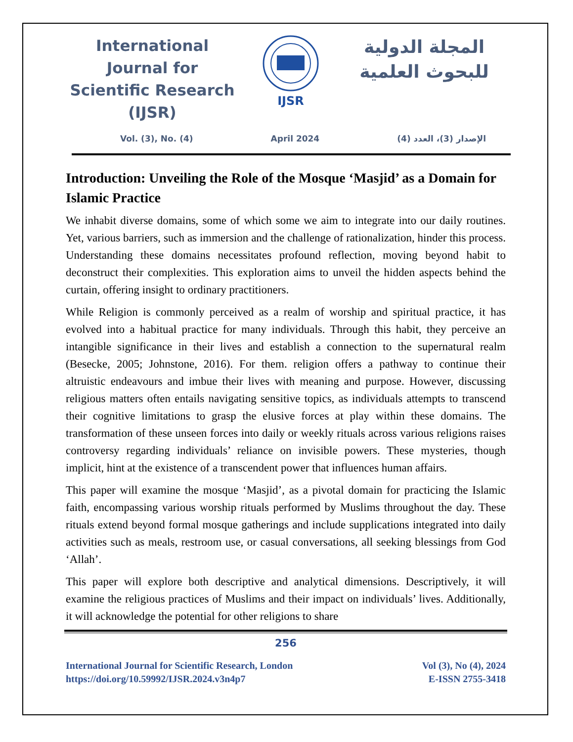International Journal for Scientific Research (IJSR)
IJSR
المجلة الدولية للبحوث العلمية
Vol. (3), No. (4) April 2024 الإصدار (3)، العدد (4)
Introduction: Unveiling the Role of the Mosque ‘Masjid’ as a Domain for Islamic Practice
We inhabit diverse domains, some of which some we aim to integrate into our daily routines. Yet, various barriers, such as immersion and the challenge of rationalization, hinder this process. Understanding these domains necessitates profound reflection, moving beyond habit to deconstruct their complexities. This exploration aims to unveil the hidden aspects behind the curtain, offering insight to ordinary practitioners.
While Religion is commonly perceived as a realm of worship and spiritual practice, it has evolved into a habitual practice for many individuals. Through this habit, they perceive an intangible significance in their lives and establish a connection to the supernatural realm (Besecke, 2005; Johnstone, 2016). For them. religion offers a pathway to continue their altruistic endeavours and imbue their lives with meaning and purpose. However, discussing religious matters often entails navigating sensitive topics, as individuals attempts to transcend their cognitive limitations to grasp the elusive forces at play within these domains. The transformation of these unseen forces into daily or weekly rituals across various religions raises controversy regarding individuals’ reliance on invisible powers. These mysteries, though implicit, hint at the existence of a transcendent power that influences human affairs.
This paper will examine the mosque ‘Masjid’, as a pivotal domain for practicing the Islamic faith, encompassing various worship rituals performed by Muslims throughout the day. These rituals extend beyond formal mosque gatherings and include supplications integrated into daily activities such as meals, restroom use, or casual conversations, all seeking blessings from God ‘Allah’.
This paper will explore both descriptive and analytical dimensions. Descriptively, it will examine the religious practices of Muslims and their impact on individuals’ lives. Additionally, it will acknowledge the potential for other religions to share
256
International Journal for Scientific Research, London
https://doi.org/10.59992/IJSR.2024.v3n4p7
Vol (3), No (4), 2024
E-ISSN 2755-3418